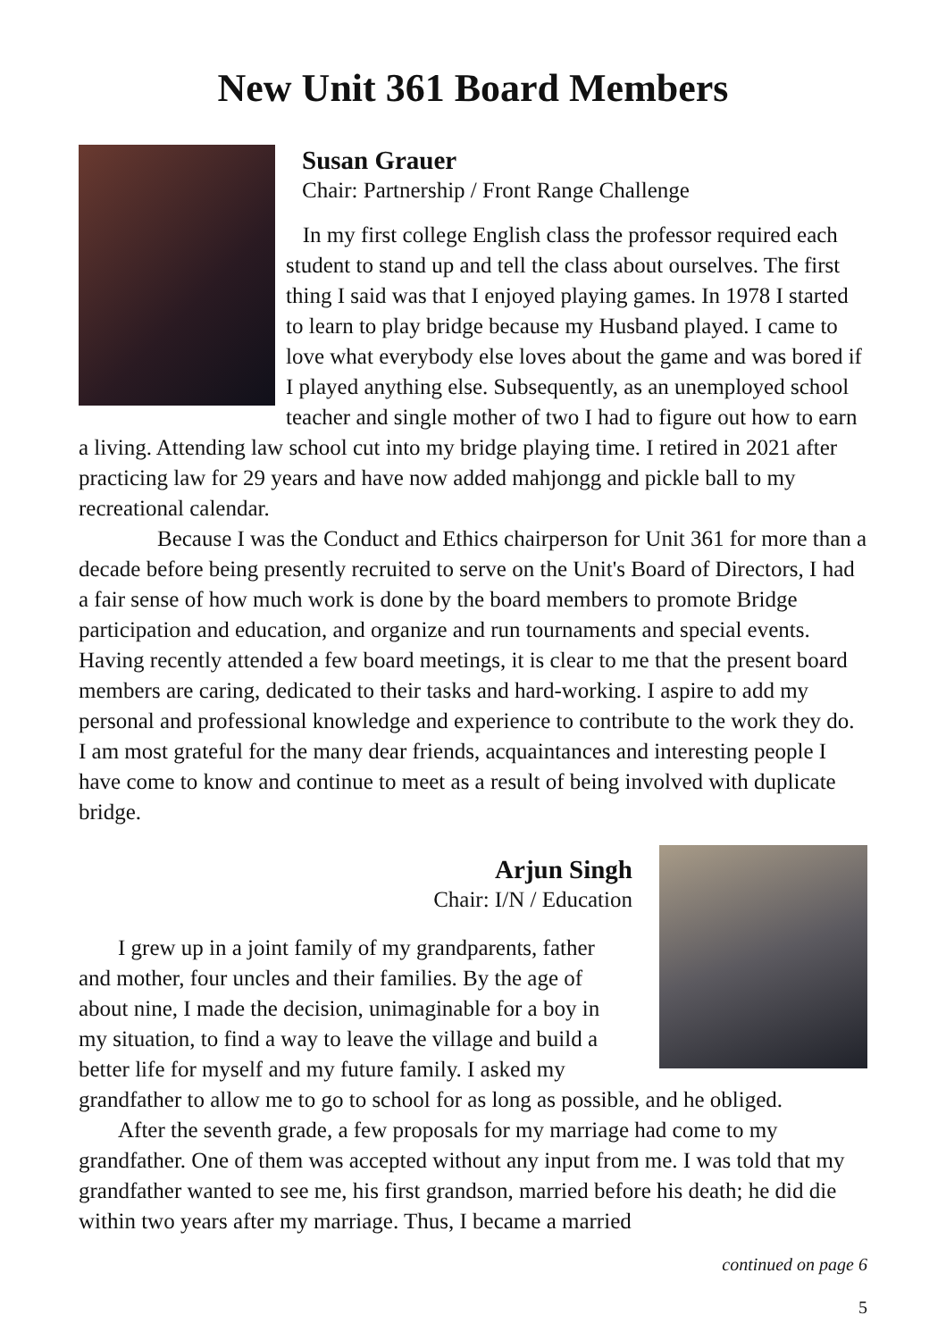New Unit 361 Board Members
Susan Grauer
Chair: Partnership / Front Range Challenge
In my first college English class the professor required each student to stand up and tell the class about ourselves. The first thing I said was that I enjoyed playing games. In 1978 I started to learn to play bridge because my Husband played. I came to love what everybody else loves about the game and was bored if I played anything else. Subsequently, as an unemployed school teacher and single mother of two I had to figure out how to earn a living. Attending law school cut into my bridge playing time. I retired in 2021 after practicing law for 29 years and have now added mahjongg and pickle ball to my recreational calendar.
Because I was the Conduct and Ethics chairperson for Unit 361 for more than a decade before being presently recruited to serve on the Unit's Board of Directors, I had a fair sense of how much work is done by the board members to promote Bridge participation and education, and organize and run tournaments and special events. Having recently attended a few board meetings, it is clear to me that the present board members are caring, dedicated to their tasks and hard-working. I aspire to add my personal and professional knowledge and experience to contribute to the work they do. I am most grateful for the many dear friends, acquaintances and interesting people I have come to know and continue to meet as a result of being involved with duplicate bridge.
Arjun Singh
Chair: I/N / Education
I grew up in a joint family of my grandparents, father and mother, four uncles and their families. By the age of about nine, I made the decision, unimaginable for a boy in my situation, to find a way to leave the village and build a better life for myself and my future family. I asked my grandfather to allow me to go to school for as long as possible, and he obliged.
After the seventh grade, a few proposals for my marriage had come to my grandfather. One of them was accepted without any input from me. I was told that my grandfather wanted to see me, his first grandson, married before his death; he did die within two years after my marriage. Thus, I became a married
continued on page 6
5